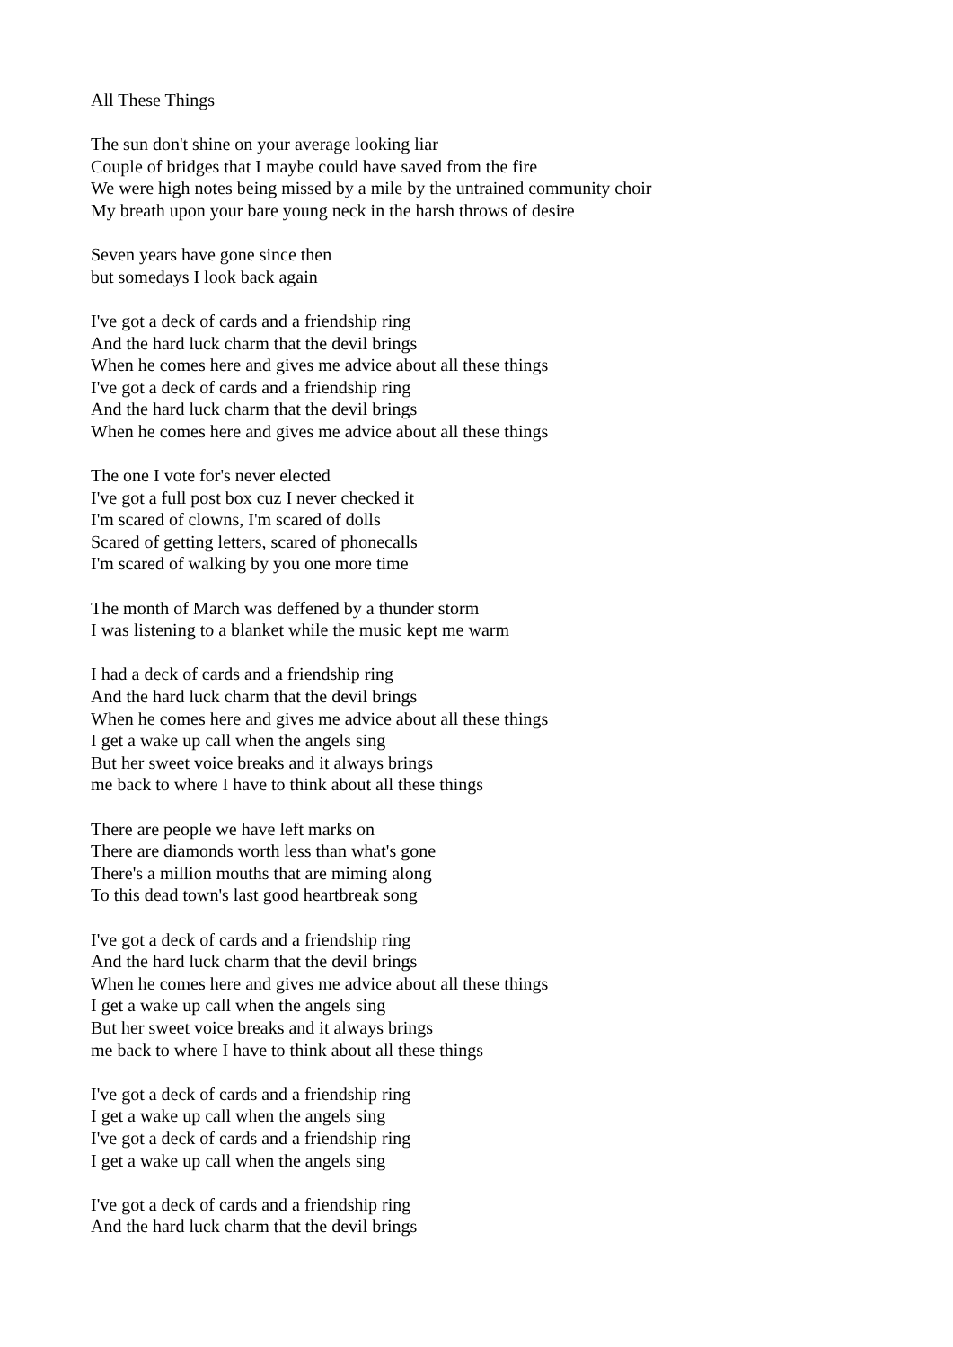All These Things
The sun don't shine on your average looking liar
Couple of bridges that I maybe could have saved from the fire
We were high notes being missed by a mile by the untrained community choir
My breath upon your bare young neck in the harsh throws of desire
Seven years have gone since then
but somedays I look back again
I've got a deck of cards and a friendship ring
And the hard luck charm that the devil brings
When he comes here and gives me advice about all these things
I've got a deck of cards and a friendship ring
And the hard luck charm that the devil brings
When he comes here and gives me advice about all these things
The one I vote for's never elected
I've got a full post box cuz I never checked it
I'm scared of clowns, I'm scared of dolls
Scared of getting letters, scared of phonecalls
I'm scared of walking by you one more time
The month of March was deffened by a thunder storm
I was listening to a blanket while the music kept me warm
I had a deck of cards and a friendship ring
And the hard luck charm that the devil brings
When he comes here and gives me advice about all these things
I get a wake up call when the angels sing
But her sweet voice breaks and it always brings
me back to where I have to think about all these things
There are people we have left marks on
There are diamonds worth less than what's gone
There's a million mouths that are miming along
To this dead town's last good heartbreak song
I've got a deck of cards and a friendship ring
And the hard luck charm that the devil brings
When he comes here and gives me advice about all these things
I get a wake up call when the angels sing
But her sweet voice breaks and it always brings
me back to where I have to think about all these things
I've got a deck of cards and a friendship ring
I get a wake up call when the angels sing
I've got a deck of cards and a friendship ring
I get a wake up call when the angels sing
I've got a deck of cards and a friendship ring
And the hard luck charm that the devil brings